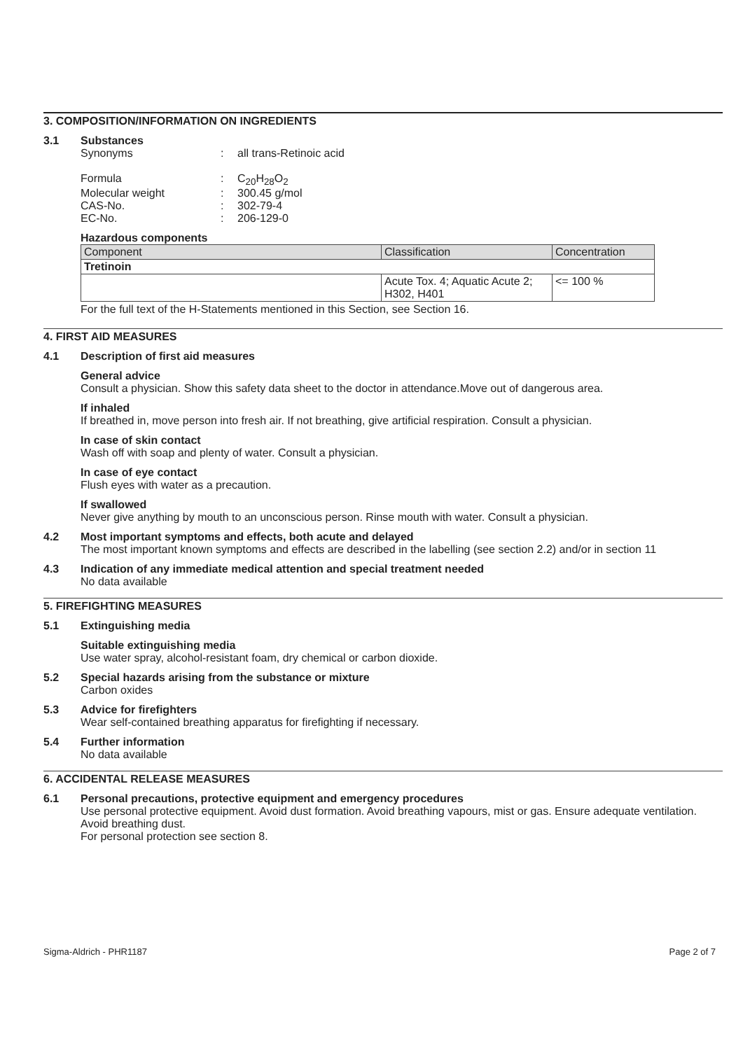3. COMPOSITION/INFORMATION ON INGREDIENTS
3.1 Substances
Synonyms : all trans-Retinoic acid
Formula : C<sub>20</sub>H<sub>28</sub>O<sub>2</sub>
Molecular weight : 300.45 g/mol
CAS-No. : 302-79-4
EC-No. : 206-129-0
Hazardous components
| Component | Classification | Concentration |
| --- | --- | --- |
| Tretinoin | | |
| | Acute Tox. 4; Aquatic Acute 2; H302, H401 | <= 100 % |
For the full text of the H-Statements mentioned in this Section, see Section 16.
4. FIRST AID MEASURES
4.1 Description of first aid measures
General advice
Consult a physician. Show this safety data sheet to the doctor in attendance.Move out of dangerous area.
If inhaled
If breathed in, move person into fresh air. If not breathing, give artificial respiration. Consult a physician.
In case of skin contact
Wash off with soap and plenty of water. Consult a physician.
In case of eye contact
Flush eyes with water as a precaution.
If swallowed
Never give anything by mouth to an unconscious person. Rinse mouth with water. Consult a physician.
4.2 Most important symptoms and effects, both acute and delayed
The most important known symptoms and effects are described in the labelling (see section 2.2) and/or in section 11
4.3 Indication of any immediate medical attention and special treatment needed
No data available
5. FIREFIGHTING MEASURES
5.1 Extinguishing media
Suitable extinguishing media
Use water spray, alcohol-resistant foam, dry chemical or carbon dioxide.
5.2 Special hazards arising from the substance or mixture
Carbon oxides
5.3 Advice for firefighters
Wear self-contained breathing apparatus for firefighting if necessary.
5.4 Further information
No data available
6. ACCIDENTAL RELEASE MEASURES
6.1 Personal precautions, protective equipment and emergency procedures
Use personal protective equipment. Avoid dust formation. Avoid breathing vapours, mist or gas. Ensure adequate ventilation. Avoid breathing dust.
For personal protection see section 8.
Sigma-Aldrich - PHR1187 Page 2 of 7